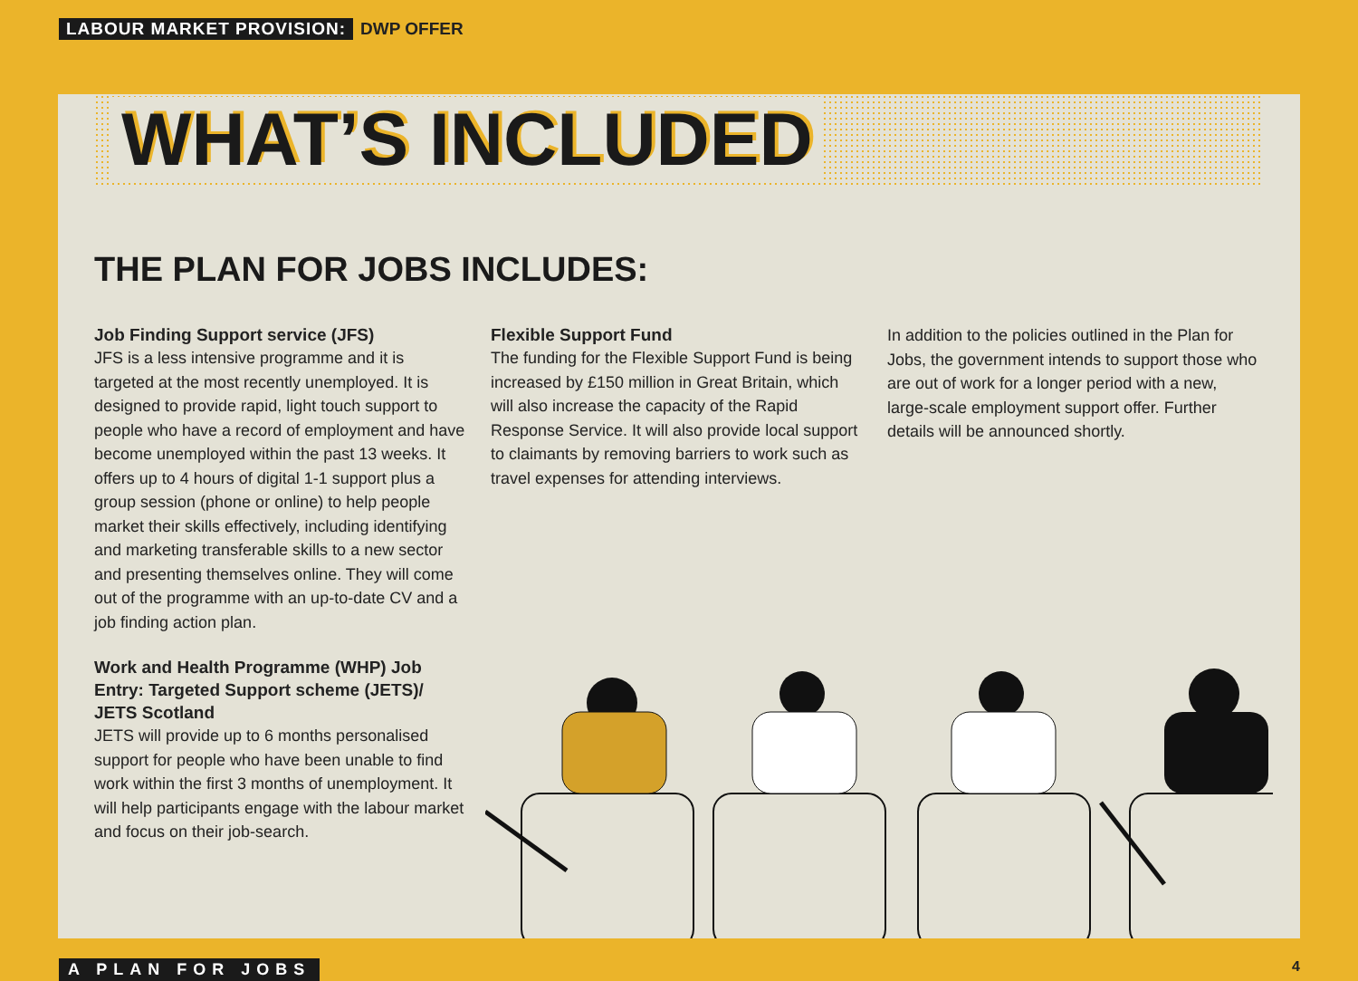LABOUR MARKET PROVISION: DWP OFFER
WHAT’S INCLUDED
THE PLAN FOR JOBS INCLUDES:
Job Finding Support service (JFS)
JFS is a less intensive programme and it is targeted at the most recently unemployed. It is designed to provide rapid, light touch support to people who have a record of employment and have become unemployed within the past 13 weeks. It offers up to 4 hours of digital 1-1 support plus a group session (phone or online) to help people market their skills effectively, including identifying and marketing transferable skills to a new sector and presenting themselves online. They will come out of the programme with an up-to-date CV and a job finding action plan.
Work and Health Programme (WHP) Job Entry: Targeted Support scheme (JETS)/ JETS Scotland
JETS will provide up to 6 months personalised support for people who have been unable to find work within the first 3 months of unemployment. It will help participants engage with the labour market and focus on their job-search.
Flexible Support Fund
The funding for the Flexible Support Fund is being increased by £150 million in Great Britain, which will also increase the capacity of the Rapid Response Service. It will also provide local support to claimants by removing barriers to work such as travel expenses for attending interviews.
In addition to the policies outlined in the Plan for Jobs, the government intends to support those who are out of work for a longer period with a new, large-scale employment support offer. Further details will be announced shortly.
A PLAN FOR JOBS 4